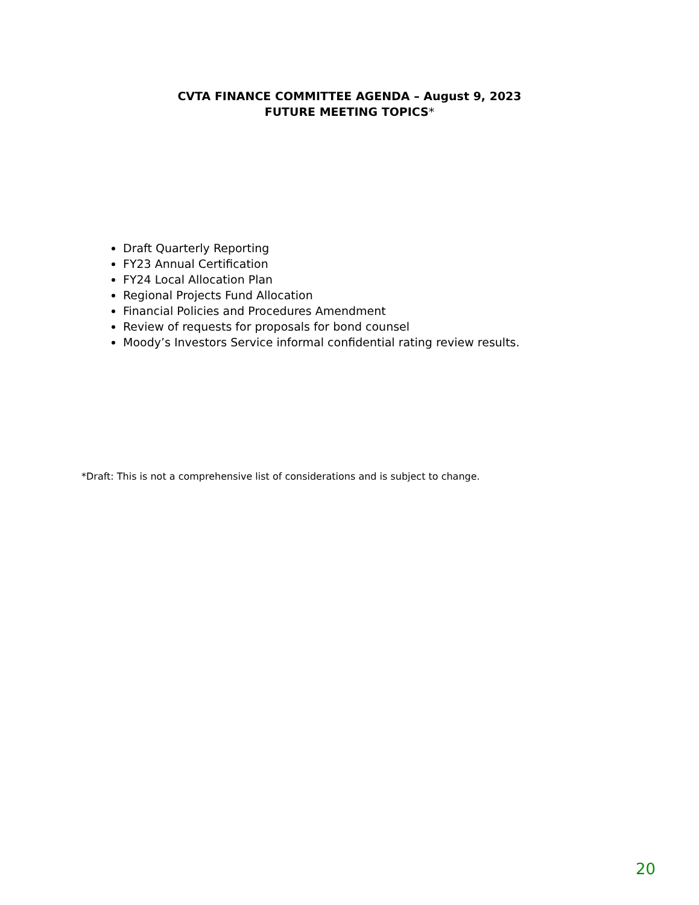CVTA FINANCE COMMITTEE AGENDA – August 9, 2023
FUTURE MEETING TOPICS*
Draft Quarterly Reporting
FY23 Annual Certification
FY24 Local Allocation Plan
Regional Projects Fund Allocation
Financial Policies and Procedures Amendment
Review of requests for proposals for bond counsel
Moody’s Investors Service informal confidential rating review results.
*Draft: This is not a comprehensive list of considerations and is subject to change.
20